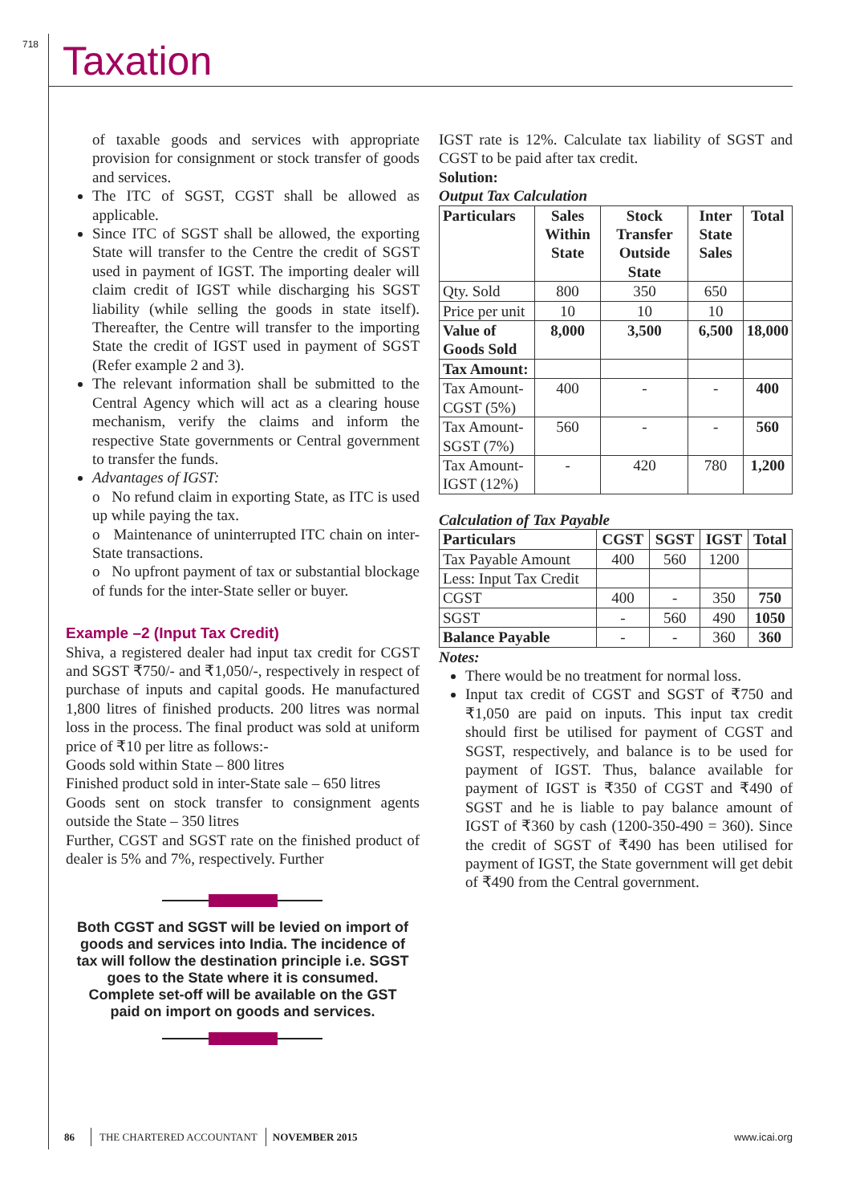718 Taxation
of taxable goods and services with appropriate provision for consignment or stock transfer of goods and services.
The ITC of SGST, CGST shall be allowed as applicable.
Since ITC of SGST shall be allowed, the exporting State will transfer to the Centre the credit of SGST used in payment of IGST. The importing dealer will claim credit of IGST while discharging his SGST liability (while selling the goods in state itself). Thereafter, the Centre will transfer to the importing State the credit of IGST used in payment of SGST (Refer example 2 and 3).
The relevant information shall be submitted to the Central Agency which will act as a clearing house mechanism, verify the claims and inform the respective State governments or Central government to transfer the funds.
Advantages of IGST:
o No refund claim in exporting State, as ITC is used up while paying the tax.
o Maintenance of uninterrupted ITC chain on inter-State transactions.
o No upfront payment of tax or substantial blockage of funds for the inter-State seller or buyer.
Example –2 (Input Tax Credit)
Shiva, a registered dealer had input tax credit for CGST and SGST ₹750/- and ₹1,050/-, respectively in respect of purchase of inputs and capital goods. He manufactured 1,800 litres of finished products. 200 litres was normal loss in the process. The final product was sold at uniform price of ₹10 per litre as follows:-
Goods sold within State – 800 litres
Finished product sold in inter-State sale – 650 litres
Goods sent on stock transfer to consignment agents outside the State – 350 litres
Further, CGST and SGST rate on the finished product of dealer is 5% and 7%, respectively. Further
Both CGST and SGST will be levied on import of goods and services into India. The incidence of tax will follow the destination principle i.e. SGST goes to the State where it is consumed. Complete set-off will be available on the GST paid on import on goods and services.
IGST rate is 12%. Calculate tax liability of SGST and CGST to be paid after tax credit.
Solution:
Output Tax Calculation
| Particulars | Sales Within State | Stock Transfer Outside State | Inter State Sales | Total |
| --- | --- | --- | --- | --- |
| Qty. Sold | 800 | 350 | 650 | |
| Price per unit | 10 | 10 | 10 | |
| Value of Goods Sold | 8,000 | 3,500 | 6,500 | 18,000 |
| Tax Amount: | | | | |
| Tax Amount-CGST (5%) | 400 | - | - | 400 |
| Tax Amount-SGST (7%) | 560 | - | - | 560 |
| Tax Amount-IGST (12%) | - | 420 | 780 | 1,200 |
Calculation of Tax Payable
| Particulars | CGST | SGST | IGST | Total |
| --- | --- | --- | --- | --- |
| Tax Payable Amount | 400 | 560 | 1200 | |
| Less: Input Tax Credit | | | | |
| CGST | 400 | - | 350 | 750 |
| SGST | - | 560 | 490 | 1050 |
| Balance Payable | - | - | 360 | 360 |
Notes:
There would be no treatment for normal loss.
Input tax credit of CGST and SGST of ₹750 and ₹1,050 are paid on inputs. This input tax credit should first be utilised for payment of CGST and SGST, respectively, and balance is to be used for payment of IGST. Thus, balance available for payment of IGST is ₹350 of CGST and ₹490 of SGST and he is liable to pay balance amount of IGST of ₹360 by cash (1200-350-490 = 360). Since the credit of SGST of ₹490 has been utilised for payment of IGST, the State government will get debit of ₹490 from the Central government.
86 THE CHARTERED ACCOUNTANT NOVEMBER 2015 www.icai.org